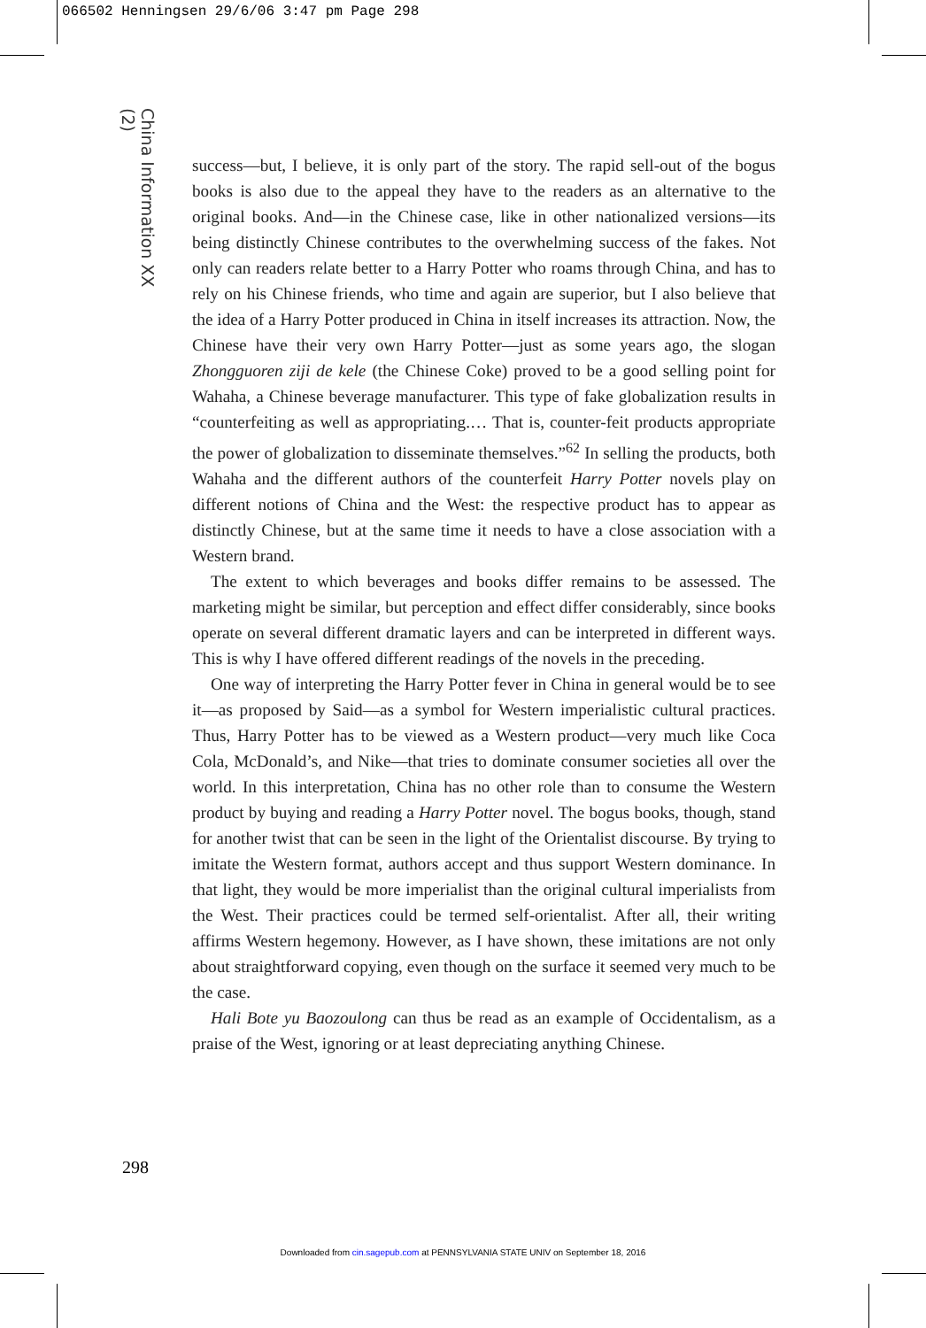066502 Henningsen 29/6/06 3:47 pm Page 298
China Information XX (2)
success—but, I believe, it is only part of the story. The rapid sell-out of the bogus books is also due to the appeal they have to the readers as an alternative to the original books. And—in the Chinese case, like in other nationalized versions—its being distinctly Chinese contributes to the overwhelming success of the fakes. Not only can readers relate better to a Harry Potter who roams through China, and has to rely on his Chinese friends, who time and again are superior, but I also believe that the idea of a Harry Potter produced in China in itself increases its attraction. Now, the Chinese have their very own Harry Potter—just as some years ago, the slogan Zhongguoren ziji de kele (the Chinese Coke) proved to be a good selling point for Wahaha, a Chinese beverage manufacturer. This type of fake globalization results in “counterfeiting as well as appropriating.… That is, counter-feit products appropriate the power of globalization to disseminate themselves.”<sup>62</sup> In selling the products, both Wahaha and the different authors of the counterfeit Harry Potter novels play on different notions of China and the West: the respective product has to appear as distinctly Chinese, but at the same time it needs to have a close association with a Western brand.
The extent to which beverages and books differ remains to be assessed. The marketing might be similar, but perception and effect differ considerably, since books operate on several different dramatic layers and can be interpreted in different ways. This is why I have offered different readings of the novels in the preceding.
One way of interpreting the Harry Potter fever in China in general would be to see it—as proposed by Said—as a symbol for Western imperialistic cultural practices. Thus, Harry Potter has to be viewed as a Western product—very much like Coca Cola, McDonald’s, and Nike—that tries to dominate consumer societies all over the world. In this interpretation, China has no other role than to consume the Western product by buying and reading a Harry Potter novel. The bogus books, though, stand for another twist that can be seen in the light of the Orientalist discourse. By trying to imitate the Western format, authors accept and thus support Western dominance. In that light, they would be more imperialist than the original cultural imperialists from the West. Their practices could be termed self-orientalist. After all, their writing affirms Western hegemony. However, as I have shown, these imitations are not only about straightforward copying, even though on the surface it seemed very much to be the case.
Hali Bote yu Baozoulong can thus be read as an example of Occidentalism, as a praise of the West, ignoring or at least depreciating anything Chinese.
298
Downloaded from cin.sagepub.com at PENNSYLVANIA STATE UNIV on September 18, 2016